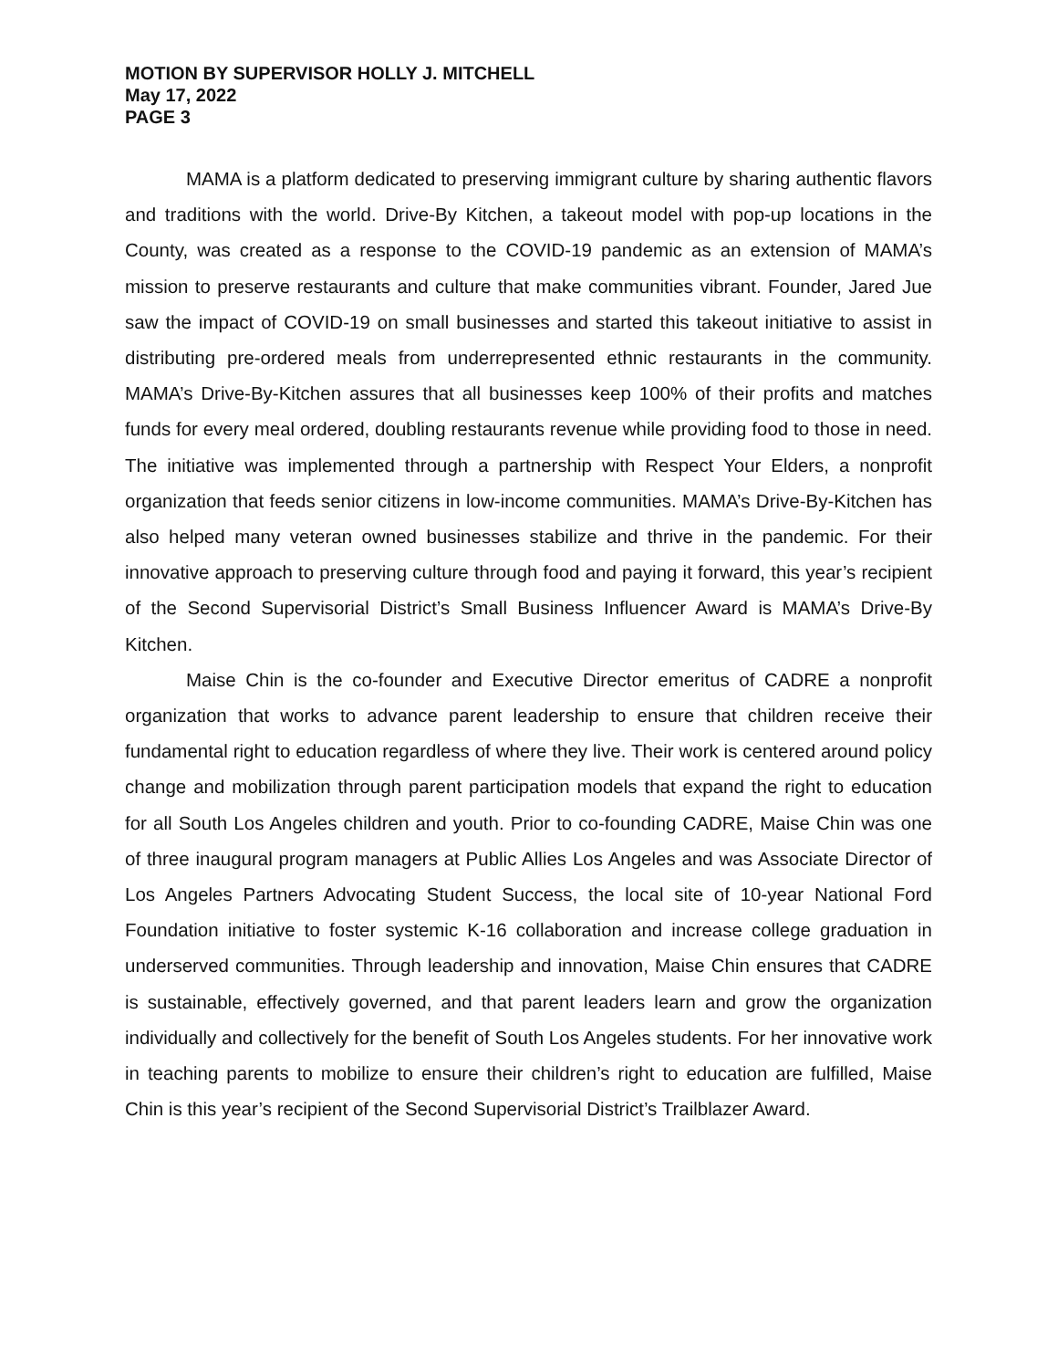MOTION BY SUPERVISOR HOLLY J. MITCHELL
May 17, 2022
PAGE 3
MAMA is a platform dedicated to preserving immigrant culture by sharing authentic flavors and traditions with the world. Drive-By Kitchen, a takeout model with pop-up locations in the County, was created as a response to the COVID-19 pandemic as an extension of MAMA’s mission to preserve restaurants and culture that make communities vibrant. Founder, Jared Jue saw the impact of COVID-19 on small businesses and started this takeout initiative to assist in distributing pre-ordered meals from underrepresented ethnic restaurants in the community. MAMA’s Drive-By-Kitchen assures that all businesses keep 100% of their profits and matches funds for every meal ordered, doubling restaurants revenue while providing food to those in need. The initiative was implemented through a partnership with Respect Your Elders, a nonprofit organization that feeds senior citizens in low-income communities. MAMA’s Drive-By-Kitchen has also helped many veteran owned businesses stabilize and thrive in the pandemic. For their innovative approach to preserving culture through food and paying it forward, this year’s recipient of the Second Supervisorial District’s Small Business Influencer Award is MAMA’s Drive-By Kitchen.
Maise Chin is the co-founder and Executive Director emeritus of CADRE a nonprofit organization that works to advance parent leadership to ensure that children receive their fundamental right to education regardless of where they live. Their work is centered around policy change and mobilization through parent participation models that expand the right to education for all South Los Angeles children and youth. Prior to co-founding CADRE, Maise Chin was one of three inaugural program managers at Public Allies Los Angeles and was Associate Director of Los Angeles Partners Advocating Student Success, the local site of 10-year National Ford Foundation initiative to foster systemic K-16 collaboration and increase college graduation in underserved communities. Through leadership and innovation, Maise Chin ensures that CADRE is sustainable, effectively governed, and that parent leaders learn and grow the organization individually and collectively for the benefit of South Los Angeles students. For her innovative work in teaching parents to mobilize to ensure their children’s right to education are fulfilled, Maise Chin is this year’s recipient of the Second Supervisorial District’s Trailblazer Award.